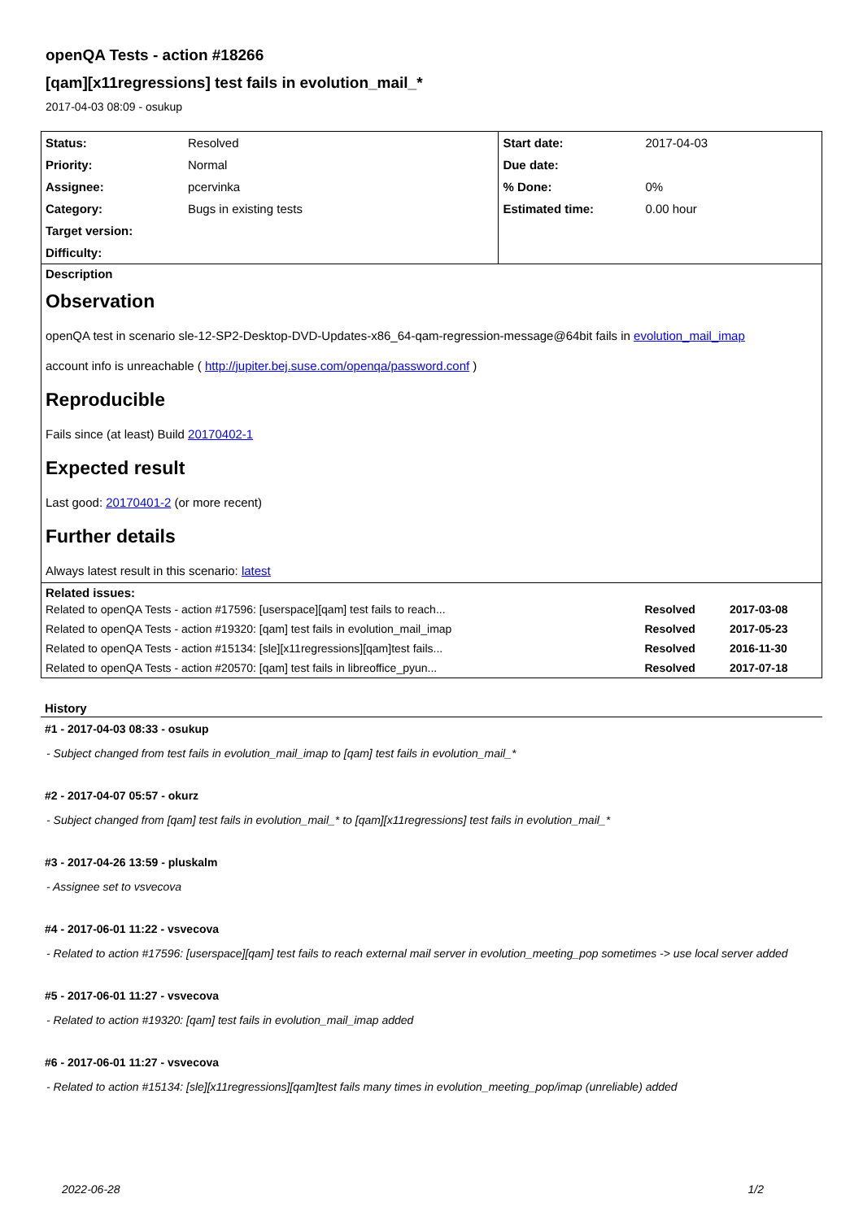openQA Tests - action #18266
[qam][x11regressions] test fails in evolution_mail_*
2017-04-03 08:09 - osukup
| Status: | Resolved | Start date: | 2017-04-03 |
| Priority: | Normal | Due date: | |
| Assignee: | pcervinka | % Done: | 0% |
| Category: | Bugs in existing tests | Estimated time: | 0.00 hour |
| Target version: | | | |
| Difficulty: | | | |
Description
Observation
openQA test in scenario sle-12-SP2-Desktop-DVD-Updates-x86_64-qam-regression-message@64bit fails in evolution_mail_imap
account info is unreachable ( http://jupiter.bej.suse.com/openqa/password.conf )
Reproducible
Fails since (at least) Build 20170402-1
Expected result
Last good: 20170401-2 (or more recent)
Further details
Always latest result in this scenario: latest
Related issues:
| Related to openQA Tests - action #17596: [userspace][qam] test fails to reach... | Resolved | 2017-03-08 |
| Related to openQA Tests - action #19320: [qam] test fails in evolution_mail_imap | Resolved | 2017-05-23 |
| Related to openQA Tests - action #15134: [sle][x11regressions][qam]test fails... | Resolved | 2016-11-30 |
| Related to openQA Tests - action #20570: [qam] test fails in libreoffice_pyun... | Resolved | 2017-07-18 |
History
#1 - 2017-04-03 08:33 - osukup
- Subject changed from test fails in evolution_mail_imap to [qam] test fails in evolution_mail_*
#2 - 2017-04-07 05:57 - okurz
- Subject changed from [qam] test fails in evolution_mail_* to [qam][x11regressions] test fails in evolution_mail_*
#3 - 2017-04-26 13:59 - pluskalm
- Assignee set to vsvecova
#4 - 2017-06-01 11:22 - vsvecova
- Related to action #17596: [userspace][qam] test fails to reach external mail server in evolution_meeting_pop sometimes -> use local server added
#5 - 2017-06-01 11:27 - vsvecova
- Related to action #19320: [qam] test fails in evolution_mail_imap added
#6 - 2017-06-01 11:27 - vsvecova
- Related to action #15134: [sle][x11regressions][qam]test fails many times in evolution_meeting_pop/imap (unreliable) added
2022-06-28 1/2